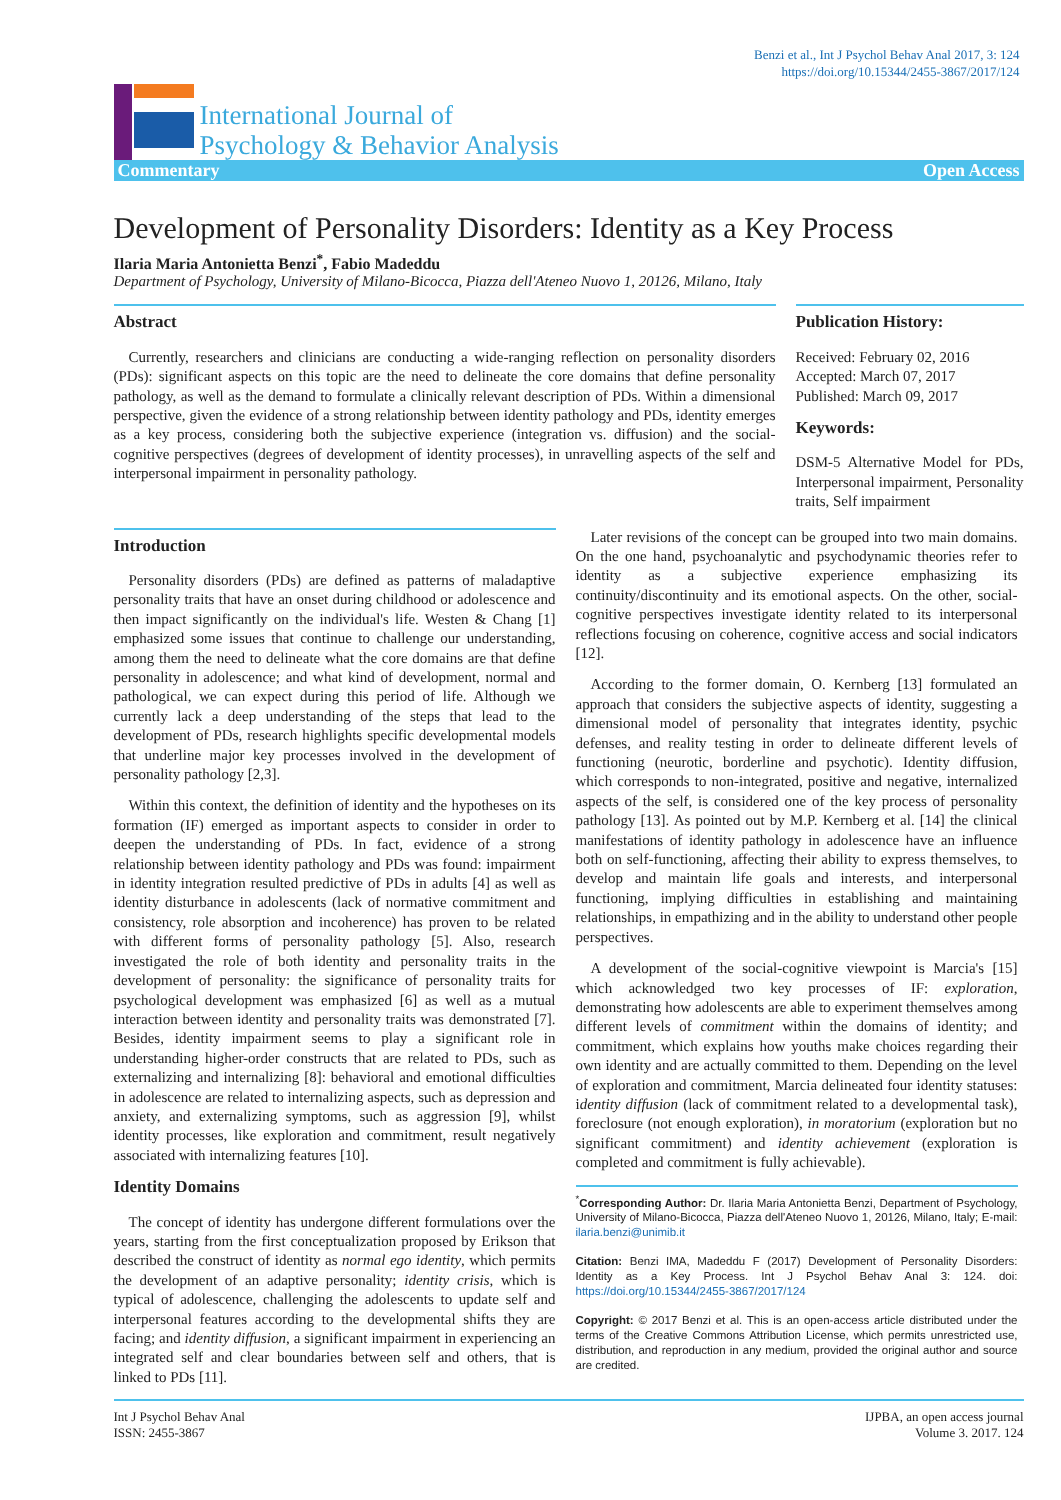Benzi et al., Int J Psychol Behav Anal 2017, 3: 124
https://doi.org/10.15344/2455-3867/2017/124
International Journal of
Psychology & Behavior Analysis
Commentary Open Access
Development of Personality Disorders: Identity as a Key Process
Ilaria Maria Antonietta Benzi<sup>*</sup>, Fabio Madeddu
Department of Psychology, University of Milano-Bicocca, Piazza dell'Ateneo Nuovo 1, 20126, Milano, Italy
Abstract
Currently, researchers and clinicians are conducting a wide-ranging reflection on personality disorders (PDs): significant aspects on this topic are the need to delineate the core domains that define personality pathology, as well as the demand to formulate a clinically relevant description of PDs. Within a dimensional perspective, given the evidence of a strong relationship between identity pathology and PDs, identity emerges as a key process, considering both the subjective experience (integration vs. diffusion) and the social-cognitive perspectives (degrees of development of identity processes), in unravelling aspects of the self and interpersonal impairment in personality pathology.
Publication History:
Received: February 02, 2016
Accepted: March 07, 2017
Published: March 09, 2017
Keywords:
DSM-5 Alternative Model for PDs, Interpersonal impairment, Personality traits, Self impairment
Introduction
Personality disorders (PDs) are defined as patterns of maladaptive personality traits that have an onset during childhood or adolescence and then impact significantly on the individual's life. Westen & Chang [1] emphasized some issues that continue to challenge our understanding, among them the need to delineate what the core domains are that define personality in adolescence; and what kind of development, normal and pathological, we can expect during this period of life. Although we currently lack a deep understanding of the steps that lead to the development of PDs, research highlights specific developmental models that underline major key processes involved in the development of personality pathology [2,3].
Within this context, the definition of identity and the hypotheses on its formation (IF) emerged as important aspects to consider in order to deepen the understanding of PDs. In fact, evidence of a strong relationship between identity pathology and PDs was found: impairment in identity integration resulted predictive of PDs in adults [4] as well as identity disturbance in adolescents (lack of normative commitment and consistency, role absorption and incoherence) has proven to be related with different forms of personality pathology [5]. Also, research investigated the role of both identity and personality traits in the development of personality: the significance of personality traits for psychological development was emphasized [6] as well as a mutual interaction between identity and personality traits was demonstrated [7]. Besides, identity impairment seems to play a significant role in understanding higher-order constructs that are related to PDs, such as externalizing and internalizing [8]: behavioral and emotional difficulties in adolescence are related to internalizing aspects, such as depression and anxiety, and externalizing symptoms, such as aggression [9], whilst identity processes, like exploration and commitment, result negatively associated with internalizing features [10].
Identity Domains
The concept of identity has undergone different formulations over the years, starting from the first conceptualization proposed by Erikson that described the construct of identity as normal ego identity, which permits the development of an adaptive personality; identity crisis, which is typical of adolescence, challenging the adolescents to update self and interpersonal features according to the developmental shifts they are facing; and identity diffusion, a significant impairment in experiencing an integrated self and clear boundaries between self and others, that is linked to PDs [11].
Later revisions of the concept can be grouped into two main domains. On the one hand, psychoanalytic and psychodynamic theories refer to identity as a subjective experience emphasizing its continuity/discontinuity and its emotional aspects. On the other, social-cognitive perspectives investigate identity related to its interpersonal reflections focusing on coherence, cognitive access and social indicators [12].
According to the former domain, O. Kernberg [13] formulated an approach that considers the subjective aspects of identity, suggesting a dimensional model of personality that integrates identity, psychic defenses, and reality testing in order to delineate different levels of functioning (neurotic, borderline and psychotic). Identity diffusion, which corresponds to non-integrated, positive and negative, internalized aspects of the self, is considered one of the key process of personality pathology [13]. As pointed out by M.P. Kernberg et al. [14] the clinical manifestations of identity pathology in adolescence have an influence both on self-functioning, affecting their ability to express themselves, to develop and maintain life goals and interests, and interpersonal functioning, implying difficulties in establishing and maintaining relationships, in empathizing and in the ability to understand other people perspectives.
A development of the social-cognitive viewpoint is Marcia's [15] which acknowledged two key processes of IF: exploration, demonstrating how adolescents are able to experiment themselves among different levels of commitment within the domains of identity; and commitment, which explains how youths make choices regarding their own identity and are actually committed to them. Depending on the level of exploration and commitment, Marcia delineated four identity statuses: identity diffusion (lack of commitment related to a developmental task), foreclosure (not enough exploration), in moratorium (exploration but no significant commitment) and identity achievement (exploration is completed and commitment is fully achievable).
<sup>*</sup> Corresponding Author: Dr. Ilaria Maria Antonietta Benzi, Department of Psychology, University of Milano-Bicocca, Piazza dell'Ateneo Nuovo 1, 20126, Milano, Italy; E-mail: ilaria.benzi@unimib.it
Citation: Benzi IMA, Madeddu F (2017) Development of Personality Disorders: Identity as a Key Process. Int J Psychol Behav Anal 3: 124. doi: https://doi.org/10.15344/2455-3867/2017/124
Copyright: © 2017 Benzi et al. This is an open-access article distributed under the terms of the Creative Commons Attribution License, which permits unrestricted use, distribution, and reproduction in any medium, provided the original author and source are credited.
Int J Psychol Behav Anal
ISSN: 2455-3867 IJPBA, an open access journal
Volume 3. 2017. 124